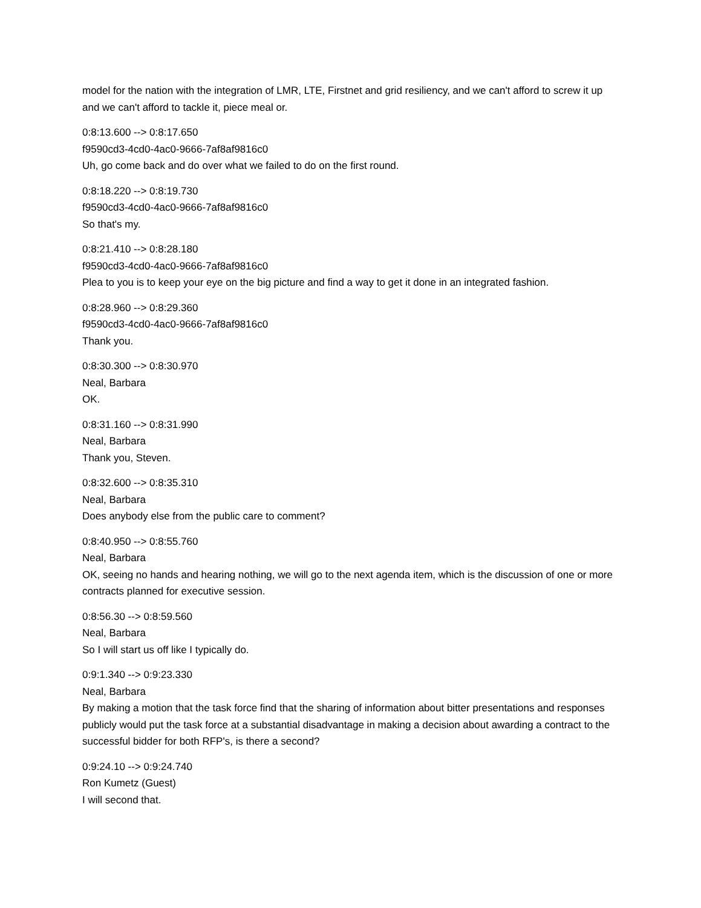model for the nation with the integration of LMR, LTE, Firstnet and grid resiliency, and we can't afford to screw it up and we can't afford to tackle it, piece meal or.
0:8:13.600 --> 0:8:17.650
f9590cd3-4cd0-4ac0-9666-7af8af9816c0
Uh, go come back and do over what we failed to do on the first round.
0:8:18.220 --> 0:8:19.730
f9590cd3-4cd0-4ac0-9666-7af8af9816c0
So that's my.
0:8:21.410 --> 0:8:28.180
f9590cd3-4cd0-4ac0-9666-7af8af9816c0
Plea to you is to keep your eye on the big picture and find a way to get it done in an integrated fashion.
0:8:28.960 --> 0:8:29.360
f9590cd3-4cd0-4ac0-9666-7af8af9816c0
Thank you.
0:8:30.300 --> 0:8:30.970
Neal, Barbara
OK.
0:8:31.160 --> 0:8:31.990
Neal, Barbara
Thank you, Steven.
0:8:32.600 --> 0:8:35.310
Neal, Barbara
Does anybody else from the public care to comment?
0:8:40.950 --> 0:8:55.760
Neal, Barbara
OK, seeing no hands and hearing nothing, we will go to the next agenda item, which is the discussion of one or more contracts planned for executive session.
0:8:56.30 --> 0:8:59.560
Neal, Barbara
So I will start us off like I typically do.
0:9:1.340 --> 0:9:23.330
Neal, Barbara
By making a motion that the task force find that the sharing of information about bitter presentations and responses publicly would put the task force at a substantial disadvantage in making a decision about awarding a contract to the successful bidder for both RFP's, is there a second?
0:9:24.10 --> 0:9:24.740
Ron Kumetz (Guest)
I will second that.